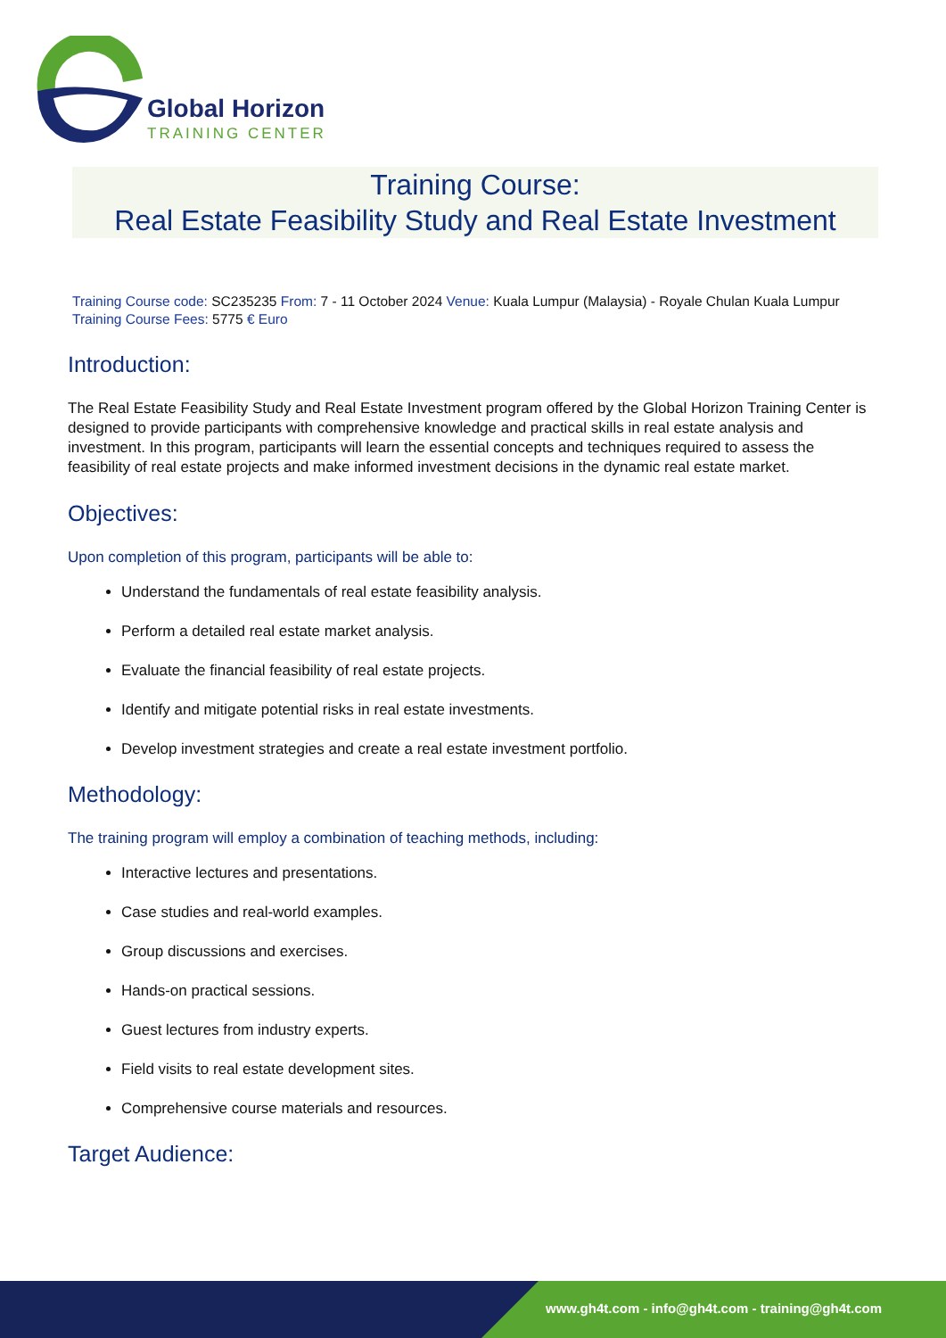Global Horizon
TRAINING CENTER
Training Course:
Real Estate Feasibility Study and Real Estate Investment
Training Course code: SC235235 From: 7 - 11 October 2024 Venue: Kuala Lumpur (Malaysia) - Royale Chulan Kuala Lumpur Training Course Fees: 5775 € Euro
Introduction:
The Real Estate Feasibility Study and Real Estate Investment program offered by the Global Horizon Training Center is designed to provide participants with comprehensive knowledge and practical skills in real estate analysis and investment. In this program, participants will learn the essential concepts and techniques required to assess the feasibility of real estate projects and make informed investment decisions in the dynamic real estate market.
Objectives:
Upon completion of this program, participants will be able to:
Understand the fundamentals of real estate feasibility analysis.
Perform a detailed real estate market analysis.
Evaluate the financial feasibility of real estate projects.
Identify and mitigate potential risks in real estate investments.
Develop investment strategies and create a real estate investment portfolio.
Methodology:
The training program will employ a combination of teaching methods, including:
Interactive lectures and presentations.
Case studies and real-world examples.
Group discussions and exercises.
Hands-on practical sessions.
Guest lectures from industry experts.
Field visits to real estate development sites.
Comprehensive course materials and resources.
Target Audience:
www.gh4t.com - info@gh4t.com - training@gh4t.com